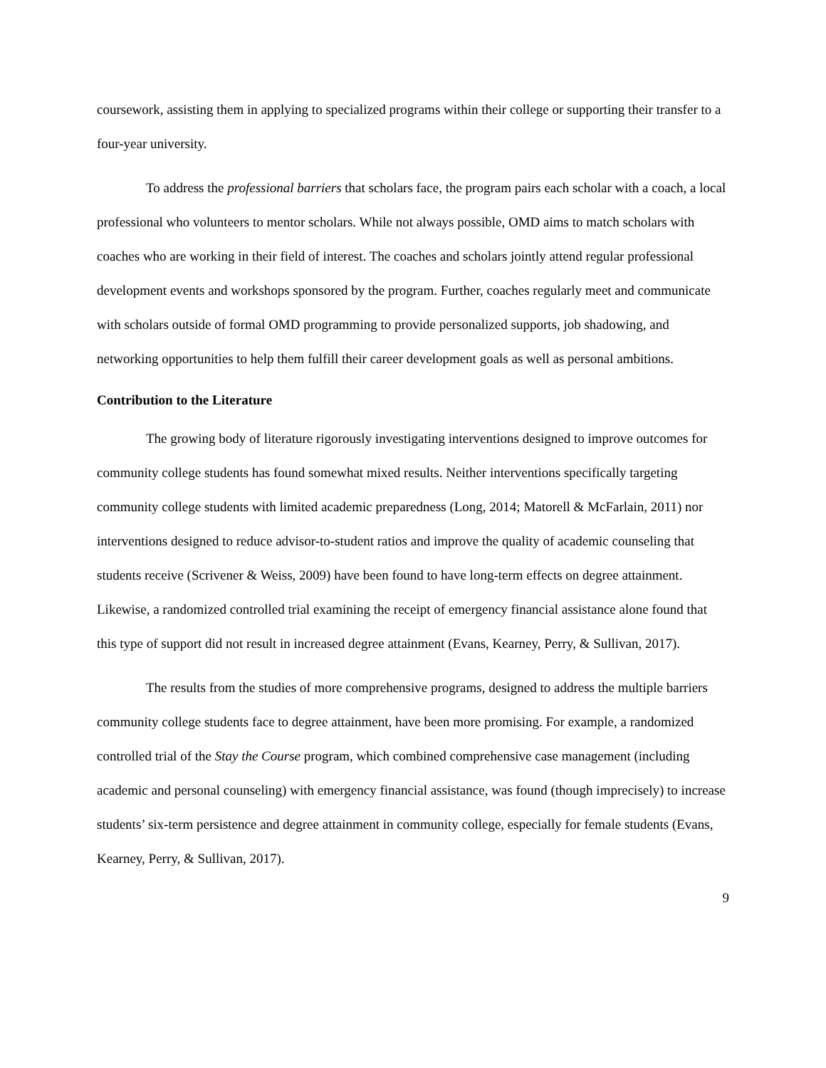coursework, assisting them in applying to specialized programs within their college or supporting their transfer to a four-year university.
To address the professional barriers that scholars face, the program pairs each scholar with a coach, a local professional who volunteers to mentor scholars. While not always possible, OMD aims to match scholars with coaches who are working in their field of interest. The coaches and scholars jointly attend regular professional development events and workshops sponsored by the program. Further, coaches regularly meet and communicate with scholars outside of formal OMD programming to provide personalized supports, job shadowing, and networking opportunities to help them fulfill their career development goals as well as personal ambitions.
Contribution to the Literature
The growing body of literature rigorously investigating interventions designed to improve outcomes for community college students has found somewhat mixed results. Neither interventions specifically targeting community college students with limited academic preparedness (Long, 2014; Matorell & McFarlain, 2011) nor interventions designed to reduce advisor-to-student ratios and improve the quality of academic counseling that students receive (Scrivener & Weiss, 2009) have been found to have long-term effects on degree attainment. Likewise, a randomized controlled trial examining the receipt of emergency financial assistance alone found that this type of support did not result in increased degree attainment (Evans, Kearney, Perry, & Sullivan, 2017).
The results from the studies of more comprehensive programs, designed to address the multiple barriers community college students face to degree attainment, have been more promising. For example, a randomized controlled trial of the Stay the Course program, which combined comprehensive case management (including academic and personal counseling) with emergency financial assistance, was found (though imprecisely) to increase students’ six-term persistence and degree attainment in community college, especially for female students (Evans, Kearney, Perry, & Sullivan, 2017).
9